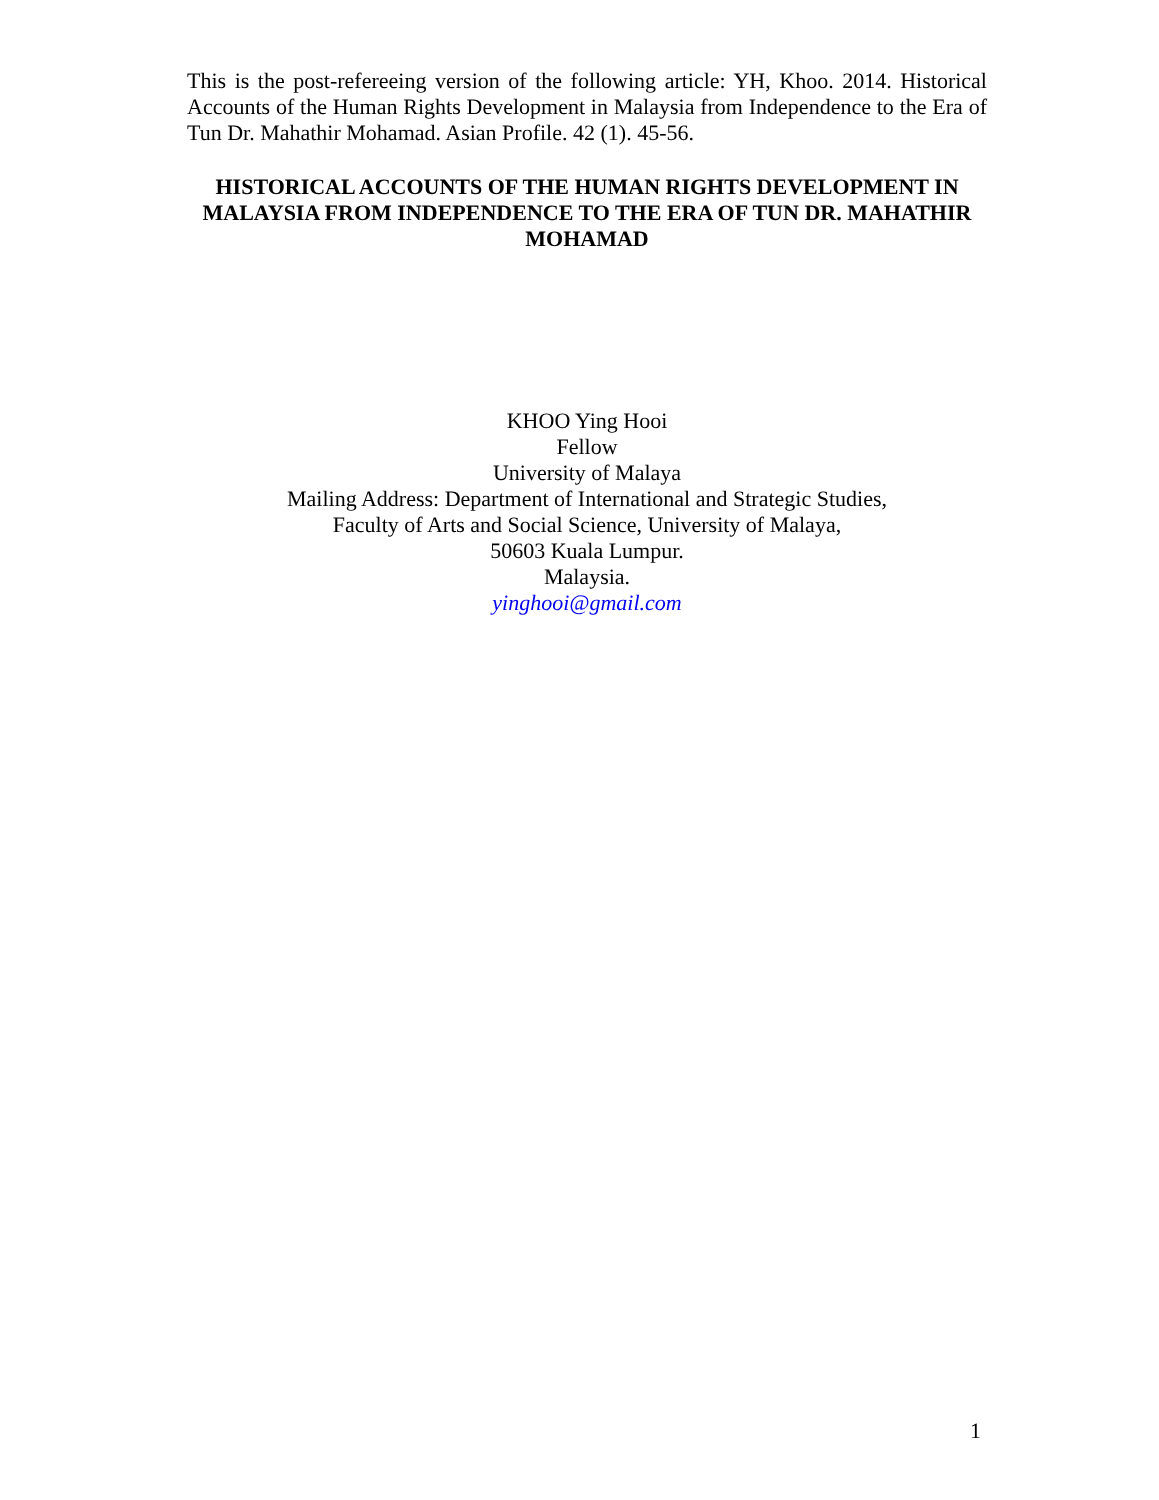This is the post-refereeing version of the following article: YH, Khoo. 2014. Historical Accounts of the Human Rights Development in Malaysia from Independence to the Era of Tun Dr. Mahathir Mohamad. Asian Profile. 42 (1). 45-56.
HISTORICAL ACCOUNTS OF THE HUMAN RIGHTS DEVELOPMENT IN MALAYSIA FROM INDEPENDENCE TO THE ERA OF TUN DR. MAHATHIR MOHAMAD
KHOO Ying Hooi
Fellow
University of Malaya
Mailing Address: Department of International and Strategic Studies,
Faculty of Arts and Social Science, University of Malaya,
50603 Kuala Lumpur.
Malaysia.
yinghooi@gmail.com
1